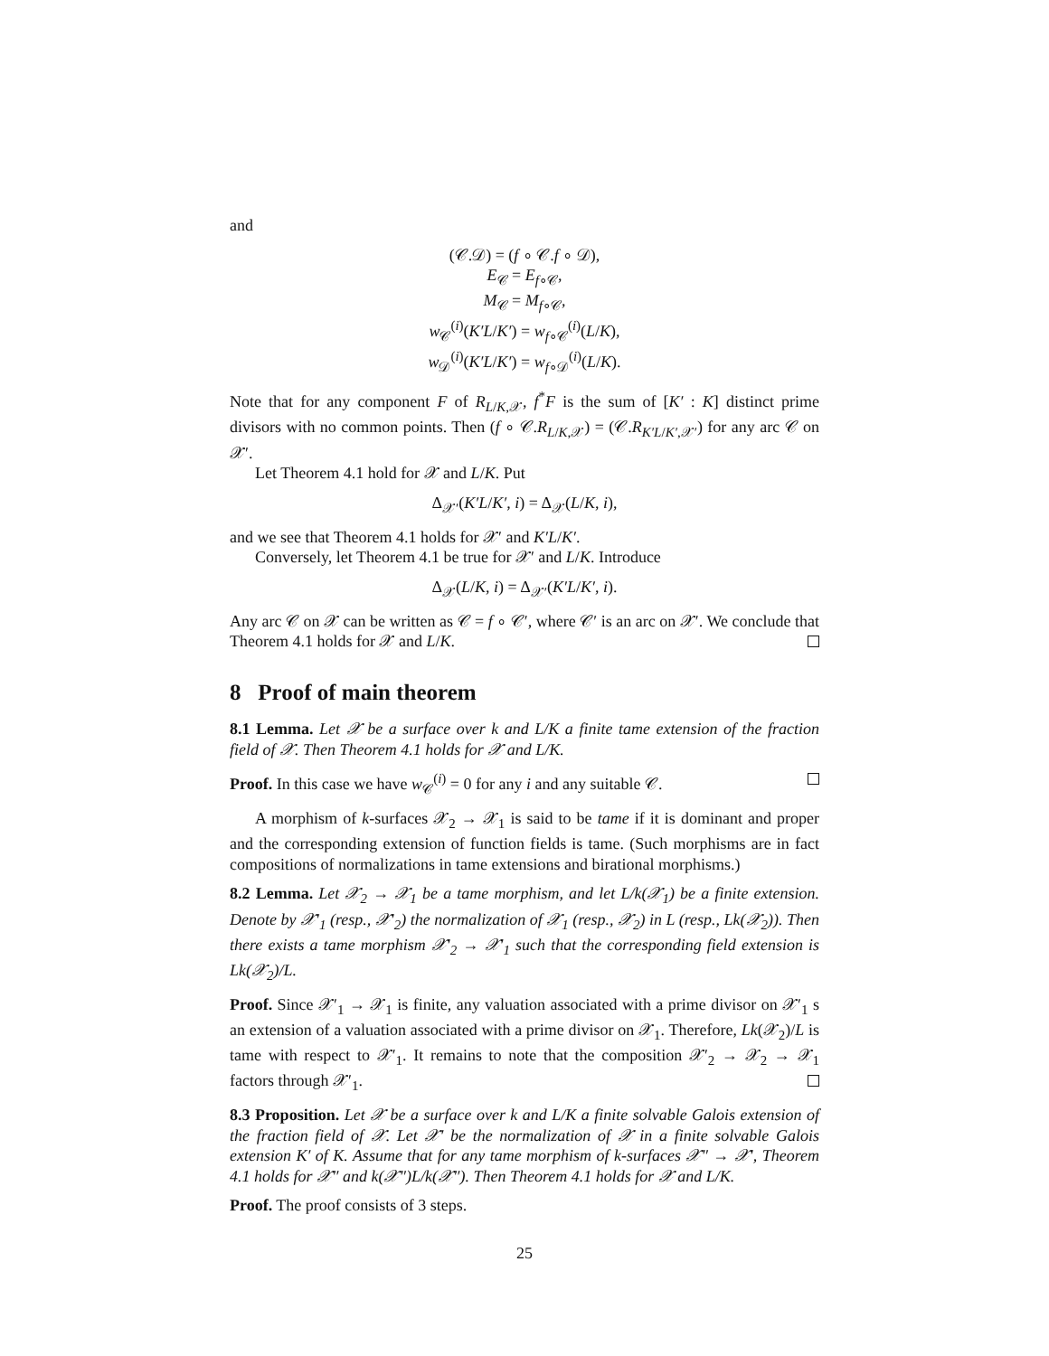and
(𝒞.𝒟) = (f ∘ 𝒞.f ∘ 𝒟),
E<sub>𝒞</sub> = E<sub>f∘𝒞</sub>,
M<sub>𝒞</sub> = M<sub>f∘𝒞</sub>,
w<sub>𝒞</sub><sup>(i)</sup>(K′L/K′) = w<sub>f∘𝒞</sub><sup>(i)</sup>(L/K),
w<sub>𝒟</sub><sup>(i)</sup>(K′L/K′) = w<sub>f∘𝒟</sub><sup>(i)</sup>(L/K).
Note that for any component F of R<sub>L/K,𝒳</sub>, f<sup>*</sup>F is the sum of [K′ : K] distinct prime divisors with no common points. Then (f ∘ 𝒞.R<sub>L/K,𝒳</sub>) = (𝒞.R<sub>K′L/K′,𝒳′</sub>) for any arc 𝒞 on 𝒳′.
Let Theorem 4.1 hold for 𝒳 and L/K. Put
Δ<sub>𝒳′</sub>(K′L/K′, i) = Δ<sub>𝒳</sub>(L/K, i),
and we see that Theorem 4.1 holds for 𝒳′ and K′L/K′.
Conversely, let Theorem 4.1 be true for 𝒳′ and L/K. Introduce
Δ<sub>𝒳</sub>(L/K, i) = Δ<sub>𝒳′</sub>(K′L/K′, i).
Any arc 𝒞 on 𝒳 can be written as 𝒞 = f ∘ 𝒞′, where 𝒞′ is an arc on 𝒳′. We conclude that Theorem 4.1 holds for 𝒳 and L/K.
8 Proof of main theorem
8.1 Lemma. Let 𝒳 be a surface over k and L/K a finite tame extension of the fraction field of 𝒳. Then Theorem 4.1 holds for 𝒳 and L/K.
Proof. In this case we have w<sub>𝒞</sub><sup>(i)</sup> = 0 for any i and any suitable 𝒞.
A morphism of k-surfaces 𝒳<sub>2</sub> → 𝒳<sub>1</sub> is said to be tame if it is dominant and proper and the corresponding extension of function fields is tame. (Such morphisms are in fact compositions of normalizations in tame extensions and birational morphisms.)
8.2 Lemma. Let 𝒳<sub>2</sub> → 𝒳<sub>1</sub> be a tame morphism, and let L/k(𝒳<sub>1</sub>) be a finite extension. Denote by 𝒳′<sub>1</sub> (resp., 𝒳′<sub>2</sub>) the normalization of 𝒳<sub>1</sub> (resp., 𝒳<sub>2</sub>) in L (resp., Lk(𝒳<sub>2</sub>)). Then there exists a tame morphism 𝒳′<sub>2</sub> → 𝒳′<sub>1</sub> such that the corresponding field extension is Lk(𝒳<sub>2</sub>)/L.
Proof. Since 𝒳′<sub>1</sub> → 𝒳<sub>1</sub> is finite, any valuation associated with a prime divisor on 𝒳′<sub>1</sub> s an extension of a valuation associated with a prime divisor on 𝒳<sub>1</sub>. Therefore, Lk(𝒳<sub>2</sub>)/L is tame with respect to 𝒳′<sub>1</sub>. It remains to note that the composition 𝒳′<sub>2</sub> → 𝒳<sub>2</sub> → 𝒳<sub>1</sub> factors through 𝒳′<sub>1</sub>.
8.3 Proposition. Let 𝒳 be a surface over k and L/K a finite solvable Galois extension of the fraction field of 𝒳. Let 𝒳′ be the normalization of 𝒳 in a finite solvable Galois extension K′ of K. Assume that for any tame morphism of k-surfaces 𝒳″ → 𝒳′, Theorem 4.1 holds for 𝒳″ and k(𝒳″)L/k(𝒳″). Then Theorem 4.1 holds for 𝒳 and L/K.
Proof. The proof consists of 3 steps.
25